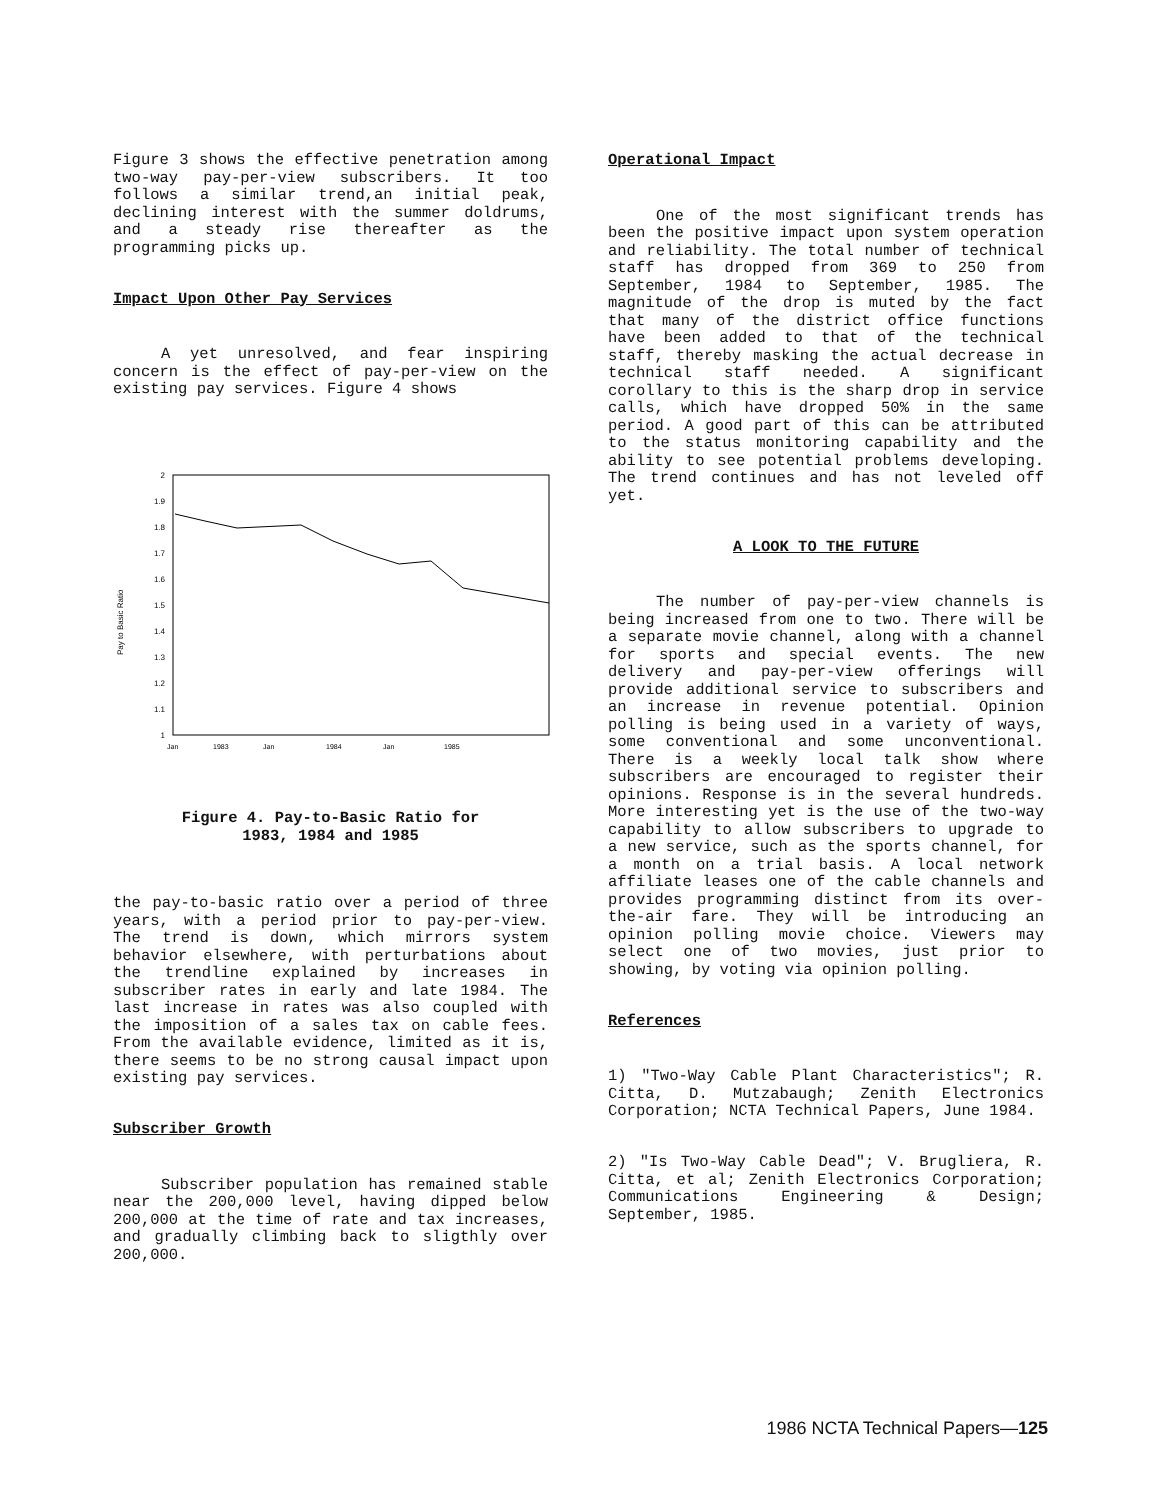Figure 3 shows the effective penetration among two-way pay-per-view subscribers. It too follows a similar trend,an initial peak, declining interest with the summer doldrums, and a steady rise thereafter as the programming picks up.
Impact Upon Other Pay Services
A yet unresolved, and fear inspiring concern is the effect of pay-per-view on the existing pay services. Figure 4 shows
2
1.9
1.8
1.7
1.6
1.5
1.4
1.3
1.2
1.1
1
Pay to Basic Ratio
Jan
1983
Jan
1984
Jan
1985
Figure 4. Pay-to-Basic Ratio for
1983, 1984 and 1985
the pay-to-basic ratio over a period of three years, with a period prior to pay-per-view. The trend is down, which mirrors system behavior elsewhere, with perturbations about the trendline explained by increases in subscriber rates in early and late 1984. The last increase in rates was also coupled with the imposition of a sales tax on cable fees. From the available evidence, limited as it is, there seems to be no strong causal impact upon existing pay services.
Subscriber Growth
Subscriber population has remained stable near the 200,000 level, having dipped below 200,000 at the time of rate and tax increases, and gradually climbing back to sligthly over 200,000.
Operational Impact
One of the most significant trends has been the positive impact upon system operation and reliability. The total number of technical staff has dropped from 369 to 250 from September, 1984 to September, 1985. The magnitude of the drop is muted by the fact that many of the district office functions have been added to that of the technical staff, thereby masking the actual decrease in technical staff needed. A significant corollary to this is the sharp drop in service calls, which have dropped 50% in the same period. A good part of this can be attributed to the status monitoring capability and the ability to see potential problems developing. The trend continues and has not leveled off yet.
A LOOK TO THE FUTURE
The number of pay-per-view channels is being increased from one to two. There will be a separate movie channel, along with a channel for sports and special events. The new delivery and pay-per-view offerings will provide additional service to subscribers and an increase in revenue potential. Opinion polling is being used in a variety of ways, some conventional and some unconventional. There is a weekly local talk show where subscribers are encouraged to register their opinions. Response is in the several hundreds. More interesting yet is the use of the two-way capability to allow subscribers to upgrade to a new service, such as the sports channel, for a month on a trial basis. A local network affiliate leases one of the cable channels and provides programming distinct from its over-the-air fare. They will be introducing an opinion polling movie choice. Viewers may select one of two movies, just prior to showing, by voting via opinion polling.
References
1) "Two-Way Cable Plant Characteristics"; R. Citta, D. Mutzabaugh; Zenith Electronics Corporation; NCTA Technical Papers, June 1984.
2) "Is Two-Way Cable Dead"; V. Brugliera, R. Citta, et al; Zenith Electronics Corporation; Communications Engineering & Design; September, 1985.
1986 NCTA Technical Papers—125